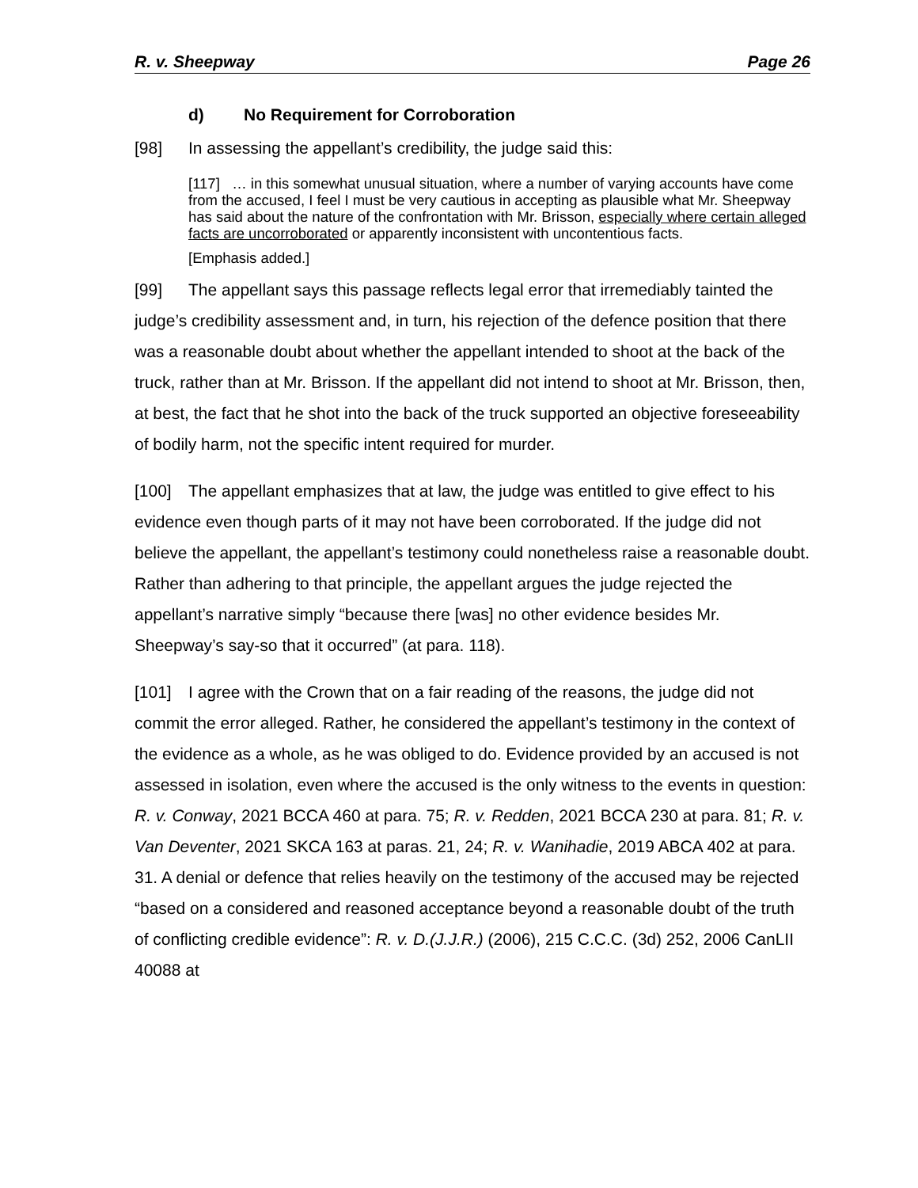R. v. Sheepway Page 26
d) No Requirement for Corroboration
[98] In assessing the appellant’s credibility, the judge said this:
[117] … in this somewhat unusual situation, where a number of varying accounts have come from the accused, I feel I must be very cautious in accepting as plausible what Mr. Sheepway has said about the nature of the confrontation with Mr. Brisson, especially where certain alleged facts are uncorroborated or apparently inconsistent with uncontentious facts.
[Emphasis added.]
[99] The appellant says this passage reflects legal error that irremediably tainted the judge’s credibility assessment and, in turn, his rejection of the defence position that there was a reasonable doubt about whether the appellant intended to shoot at the back of the truck, rather than at Mr. Brisson. If the appellant did not intend to shoot at Mr. Brisson, then, at best, the fact that he shot into the back of the truck supported an objective foreseeability of bodily harm, not the specific intent required for murder.
[100] The appellant emphasizes that at law, the judge was entitled to give effect to his evidence even though parts of it may not have been corroborated. If the judge did not believe the appellant, the appellant’s testimony could nonetheless raise a reasonable doubt. Rather than adhering to that principle, the appellant argues the judge rejected the appellant’s narrative simply “because there [was] no other evidence besides Mr. Sheepway’s say-so that it occurred” (at para. 118).
[101] I agree with the Crown that on a fair reading of the reasons, the judge did not commit the error alleged. Rather, he considered the appellant’s testimony in the context of the evidence as a whole, as he was obliged to do. Evidence provided by an accused is not assessed in isolation, even where the accused is the only witness to the events in question: R. v. Conway, 2021 BCCA 460 at para. 75; R. v. Redden, 2021 BCCA 230 at para. 81; R. v. Van Deventer, 2021 SKCA 163 at paras. 21, 24; R. v. Wanihadie, 2019 ABCA 402 at para. 31. A denial or defence that relies heavily on the testimony of the accused may be rejected “based on a considered and reasoned acceptance beyond a reasonable doubt of the truth of conflicting credible evidence”: R. v. D.(J.J.R.) (2006), 215 C.C.C. (3d) 252, 2006 CanLII 40088 at